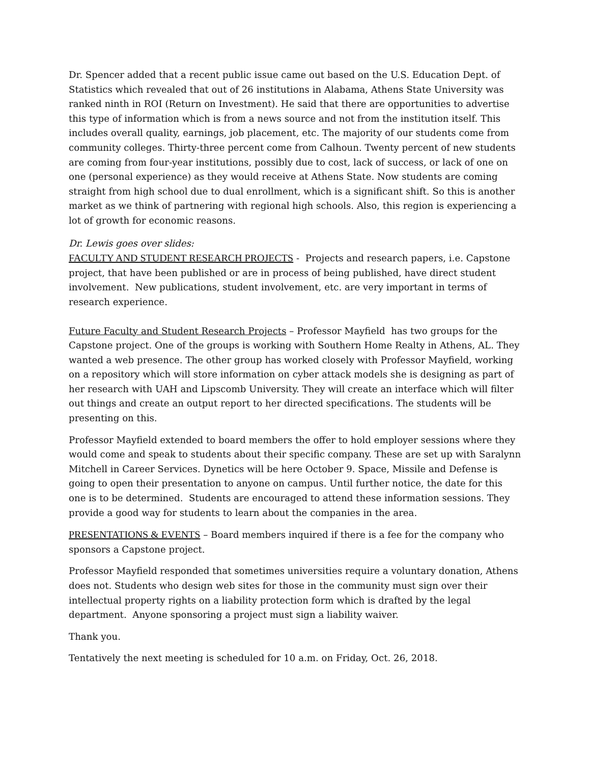Dr. Spencer added that a recent public issue came out based on the U.S. Education Dept. of Statistics which revealed that out of 26 institutions in Alabama, Athens State University was ranked ninth in ROI (Return on Investment). He said that there are opportunities to advertise this type of information which is from a news source and not from the institution itself. This includes overall quality, earnings, job placement, etc. The majority of our students come from community colleges. Thirty-three percent come from Calhoun. Twenty percent of new students are coming from four-year institutions, possibly due to cost, lack of success, or lack of one on one (personal experience) as they would receive at Athens State. Now students are coming straight from high school due to dual enrollment, which is a significant shift. So this is another market as we think of partnering with regional high schools. Also, this region is experiencing a lot of growth for economic reasons.
Dr. Lewis goes over slides:
FACULTY AND STUDENT RESEARCH PROJECTS - Projects and research papers, i.e. Capstone project, that have been published or are in process of being published, have direct student involvement. New publications, student involvement, etc. are very important in terms of research experience.
Future Faculty and Student Research Projects – Professor Mayfield has two groups for the Capstone project. One of the groups is working with Southern Home Realty in Athens, AL. They wanted a web presence. The other group has worked closely with Professor Mayfield, working on a repository which will store information on cyber attack models she is designing as part of her research with UAH and Lipscomb University. They will create an interface which will filter out things and create an output report to her directed specifications. The students will be presenting on this.
Professor Mayfield extended to board members the offer to hold employer sessions where they would come and speak to students about their specific company. These are set up with Saralynn Mitchell in Career Services. Dynetics will be here October 9. Space, Missile and Defense is going to open their presentation to anyone on campus. Until further notice, the date for this one is to be determined. Students are encouraged to attend these information sessions. They provide a good way for students to learn about the companies in the area.
PRESENTATIONS & EVENTS – Board members inquired if there is a fee for the company who sponsors a Capstone project.
Professor Mayfield responded that sometimes universities require a voluntary donation, Athens does not. Students who design web sites for those in the community must sign over their intellectual property rights on a liability protection form which is drafted by the legal department. Anyone sponsoring a project must sign a liability waiver.
Thank you.
Tentatively the next meeting is scheduled for 10 a.m. on Friday, Oct. 26, 2018.